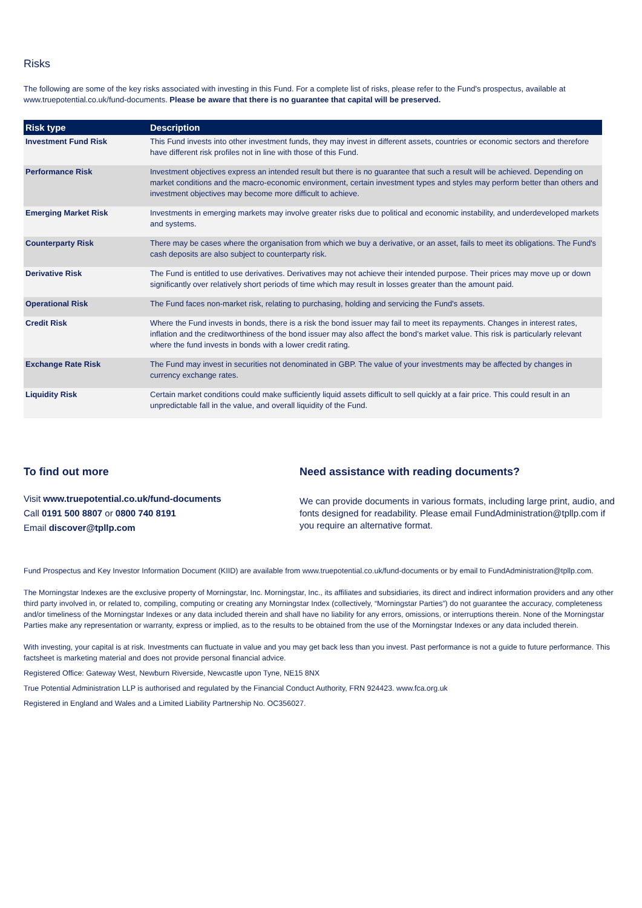Risks
The following are some of the key risks associated with investing in this Fund. For a complete list of risks, please refer to the Fund's prospectus, available at www.truepotential.co.uk/fund-documents. Please be aware that there is no guarantee that capital will be preserved.
| Risk type | Description |
| --- | --- |
| Investment Fund Risk | This Fund invests into other investment funds, they may invest in different assets, countries or economic sectors and therefore have different risk profiles not in line with those of this Fund. |
| Performance Risk | Investment objectives express an intended result but there is no guarantee that such a result will be achieved. Depending on market conditions and the macro-economic environment, certain investment types and styles may perform better than others and investment objectives may become more difficult to achieve. |
| Emerging Market Risk | Investments in emerging markets may involve greater risks due to political and economic instability, and underdeveloped markets and systems. |
| Counterparty Risk | There may be cases where the organisation from which we buy a derivative, or an asset, fails to meet its obligations. The Fund's cash deposits are also subject to counterparty risk. |
| Derivative Risk | The Fund is entitled to use derivatives. Derivatives may not achieve their intended purpose. Their prices may move up or down significantly over relatively short periods of time which may result in losses greater than the amount paid. |
| Operational Risk | The Fund faces non-market risk, relating to purchasing, holding and servicing the Fund's assets. |
| Credit Risk | Where the Fund invests in bonds, there is a risk the bond issuer may fail to meet its repayments. Changes in interest rates, inflation and the creditworthiness of the bond issuer may also affect the bond’s market value. This risk is particularly relevant where the fund invests in bonds with a lower credit rating. |
| Exchange Rate Risk | The Fund may invest in securities not denominated in GBP. The value of your investments may be affected by changes in currency exchange rates. |
| Liquidity Risk | Certain market conditions could make sufficiently liquid assets difficult to sell quickly at a fair price. This could result in an unpredictable fall in the value, and overall liquidity of the Fund. |
To find out more
Visit www.truepotential.co.uk/fund-documents
Call 0191 500 8807 or 0800 740 8191
Email discover@tpllp.com
Need assistance with reading documents?
We can provide documents in various formats, including large print, audio, and fonts designed for readability. Please email FundAdministration@tpllp.com if you require an alternative format.
Fund Prospectus and Key Investor Information Document (KIID) are available from www.truepotential.co.uk/fund-documents or by email to FundAdministration@tpllp.com.
The Morningstar Indexes are the exclusive property of Morningstar, Inc. Morningstar, Inc., its affiliates and subsidiaries, its direct and indirect information providers and any other third party involved in, or related to, compiling, computing or creating any Morningstar Index (collectively, “Morningstar Parties”) do not guarantee the accuracy, completeness and/or timeliness of the Morningstar Indexes or any data included therein and shall have no liability for any errors, omissions, or interruptions therein. None of the Morningstar Parties make any representation or warranty, express or implied, as to the results to be obtained from the use of the Morningstar Indexes or any data included therein.
With investing, your capital is at risk. Investments can fluctuate in value and you may get back less than you invest. Past performance is not a guide to future performance. This factsheet is marketing material and does not provide personal financial advice.
Registered Office: Gateway West, Newburn Riverside, Newcastle upon Tyne, NE15 8NX
True Potential Administration LLP is authorised and regulated by the Financial Conduct Authority, FRN 924423. www.fca.org.uk
Registered in England and Wales and a Limited Liability Partnership No. OC356027.